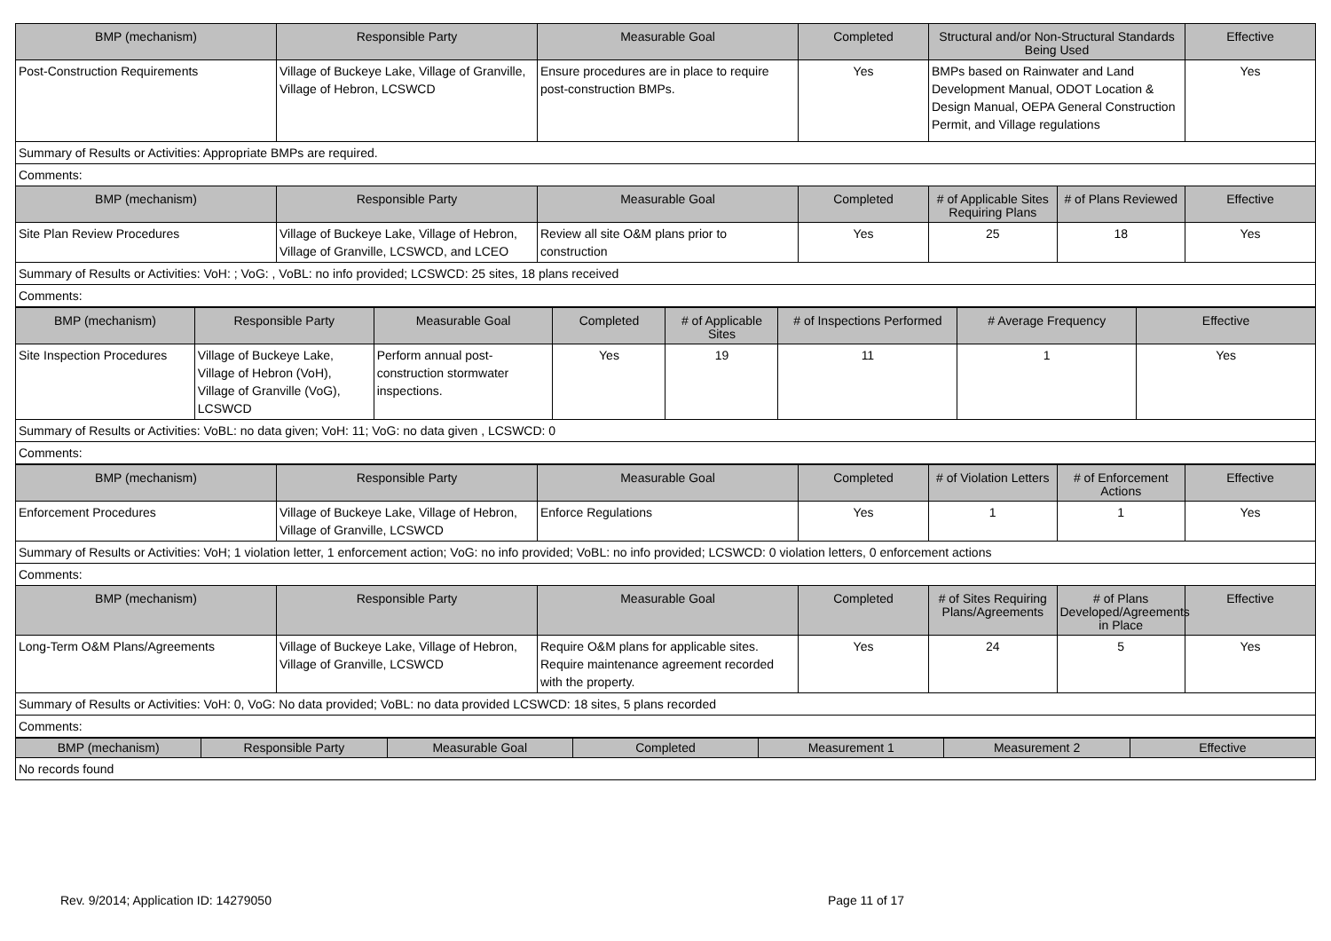| BMP (mechanism) | Responsible Party | Measurable Goal | Completed | Structural and/or Non-Structural Standards Being Used | | Effective |
| --- | --- | --- | --- | --- | --- | --- |
| Post-Construction Requirements | Village of Buckeye Lake, Village of Granville, Village of Hebron, LCSWCD | Ensure procedures are in place to require post-construction BMPs. | Yes | BMPs based on Rainwater and Land Development Manual, ODOT Location & Design Manual, OEPA General Construction Permit, and Village regulations | | Yes |
| Summary of Results or Activities: Appropriate BMPs are required. | | | | | | |
| Comments: | | | | | | |
| BMP (mechanism) | Responsible Party | Measurable Goal | Completed | # of Applicable Sites Requiring Plans | # of Plans Reviewed | Effective |
| Site Plan Review Procedures | Village of Buckeye Lake, Village of Hebron, Village of Granville, LCSWCD, and LCEO | Review all site O&M plans prior to construction | Yes | 25 | 18 | Yes |
| Summary of Results or Activities: VoH: ; VoG: , VoBL: no info provided; LCSWCD: 25 sites, 18 plans received | | | | | | |
| Comments: | | | | | | |
| BMP (mechanism) | Responsible Party | Measurable Goal | Completed | # of Applicable Sites | # of Inspections Performed | # Average Frequency | Effective |
| --- | --- | --- | --- | --- | --- | --- | --- |
| Site Inspection Procedures | Village of Buckeye Lake, Village of Hebron (VoH), Village of Granville (VoG), LCSWCD | Perform annual post-construction stormwater inspections. | Yes | 19 | 11 | 1 | Yes |
| Summary of Results or Activities: VoBL: no data given; VoH: 11; VoG: no data given , LCSWCD: 0 | | | | | | | |
| Comments: | | | | | | | |
| BMP (mechanism) | Responsible Party | Measurable Goal | Completed | # of Violation Letters | # of Enforcement Actions | Effective |
| --- | --- | --- | --- | --- | --- | --- |
| Enforcement Procedures | Village of Buckeye Lake, Village of Hebron, Village of Granville, LCSWCD | Enforce Regulations | Yes | 1 | 1 | Yes |
| Summary of Results or Activities: VoH; 1 violation letter, 1 enforcement action; VoG: no info provided; VoBL: no info provided; LCSWCD: 0 violation letters, 0 enforcement actions | | | | | | |
| Comments: | | | | | | |
| BMP (mechanism) | Responsible Party | Measurable Goal | Completed | # of Sites Requiring Plans/Agreements | # of Plans Developed/Agreements in Place | Effective |
| Long-Term O&M Plans/Agreements | Village of Buckeye Lake, Village of Hebron, Village of Granville, LCSWCD | Require O&M plans for applicable sites. Require maintenance agreement recorded with the property. | Yes | 24 | 5 | Yes |
| Summary of Results or Activities: VoH: 0, VoG: No data provided; VoBL: no data provided LCSWCD: 18 sites, 5 plans recorded | | | | | | |
| Comments: | | | | | | |
| BMP (mechanism) | Responsible Party | Measurable Goal | Completed | Measurement 1 | Measurement 2 | Effective |
| --- | --- | --- | --- | --- | --- | --- |
| No records found | | | | | | |
Rev. 9/2014; Application ID: 14279050 Page 11 of 17